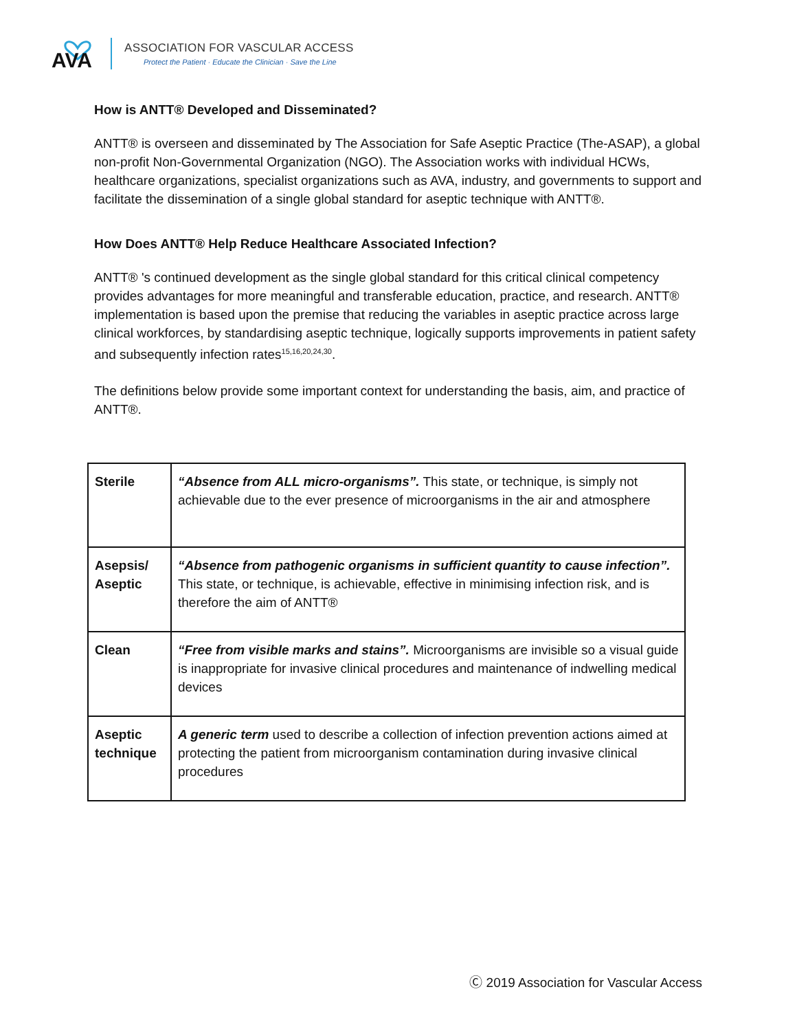AVA
ASSOCIATION FOR VASCULAR ACCESS
Protect the Patient · Educate the Clinician · Save the Line
How is ANTT® Developed and Disseminated?
ANTT® is overseen and disseminated by The Association for Safe Aseptic Practice (The-ASAP), a global non-profit Non-Governmental Organization (NGO). The Association works with individual HCWs, healthcare organizations, specialist organizations such as AVA, industry, and governments to support and facilitate the dissemination of a single global standard for aseptic technique with ANTT®.
How Does ANTT® Help Reduce Healthcare Associated Infection?
ANTT® 's continued development as the single global standard for this critical clinical competency provides advantages for more meaningful and transferable education, practice, and research. ANTT® implementation is based upon the premise that reducing the variables in aseptic practice across large clinical workforces, by standardising aseptic technique, logically supports improvements in patient safety and subsequently infection rates<sup>15,16,20,24,30</sup>.
The definitions below provide some important context for understanding the basis, aim, and practice of ANTT®.
| Sterile | “Absence from ALL micro-organisms”. This state, or technique, is simply not achievable due to the ever presence of microorganisms in the air and atmosphere |
| Asepsis/ Aseptic | “Absence from pathogenic organisms in sufficient quantity to cause infection”. This state, or technique, is achievable, effective in minimising infection risk, and is therefore the aim of ANTT® |
| Clean | “Free from visible marks and stains”. Microorganisms are invisible so a visual guide is inappropriate for invasive clinical procedures and maintenance of indwelling medical devices |
| Aseptic technique | A generic term used to describe a collection of infection prevention actions aimed at protecting the patient from microorganism contamination during invasive clinical procedures |
Ⓒ 2019 Association for Vascular Access